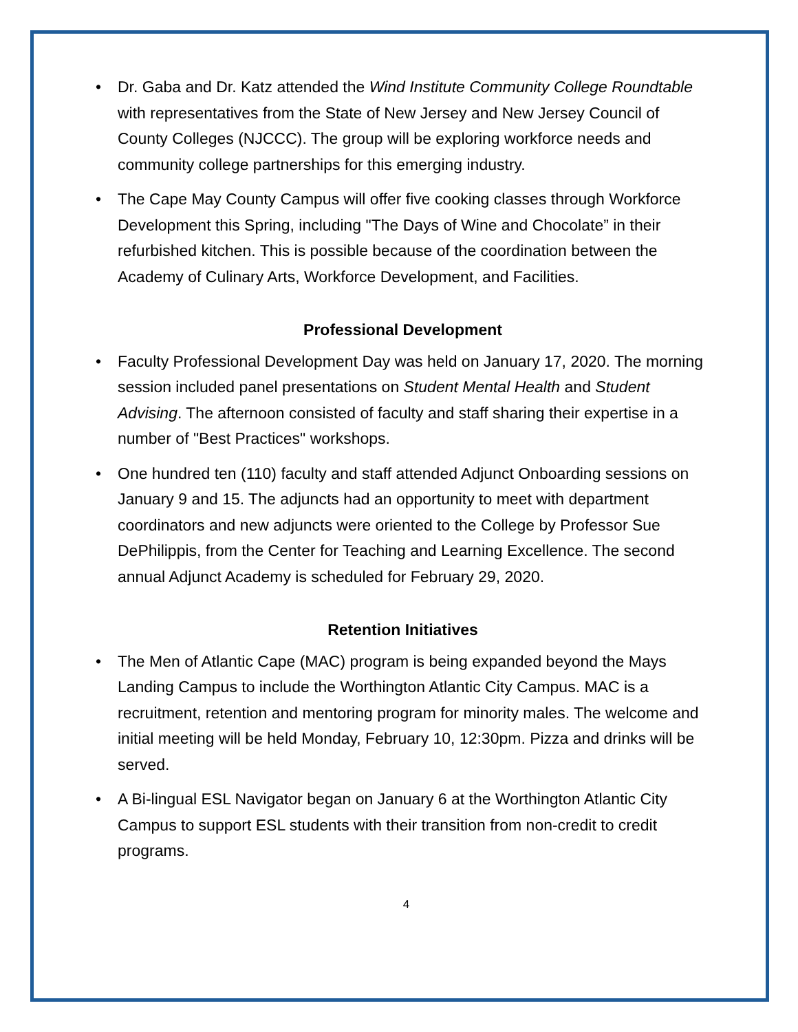• Dr. Gaba and Dr. Katz attended the Wind Institute Community College Roundtable with representatives from the State of New Jersey and New Jersey Council of County Colleges (NJCCC). The group will be exploring workforce needs and community college partnerships for this emerging industry.
• The Cape May County Campus will offer five cooking classes through Workforce Development this Spring, including "The Days of Wine and Chocolate” in their refurbished kitchen. This is possible because of the coordination between the Academy of Culinary Arts, Workforce Development, and Facilities.
Professional Development
• Faculty Professional Development Day was held on January 17, 2020. The morning session included panel presentations on Student Mental Health and Student Advising. The afternoon consisted of faculty and staff sharing their expertise in a number of "Best Practices" workshops.
• One hundred ten (110) faculty and staff attended Adjunct Onboarding sessions on January 9 and 15. The adjuncts had an opportunity to meet with department coordinators and new adjuncts were oriented to the College by Professor Sue DePhilippis, from the Center for Teaching and Learning Excellence. The second annual Adjunct Academy is scheduled for February 29, 2020.
Retention Initiatives
• The Men of Atlantic Cape (MAC) program is being expanded beyond the Mays Landing Campus to include the Worthington Atlantic City Campus. MAC is a recruitment, retention and mentoring program for minority males. The welcome and initial meeting will be held Monday, February 10, 12:30pm. Pizza and drinks will be served.
• A Bi-lingual ESL Navigator began on January 6 at the Worthington Atlantic City Campus to support ESL students with their transition from non-credit to credit programs.
4